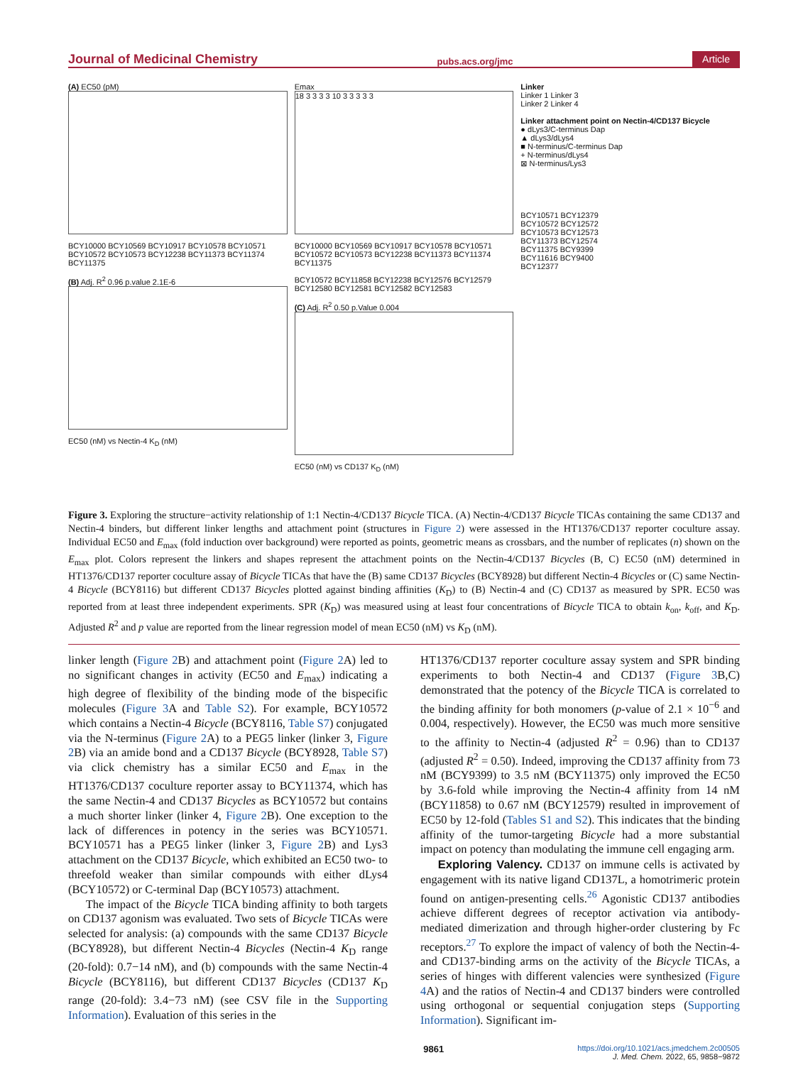Journal of Medicinal Chemistry pubs.acs.org/jmc Article
(A) EC50 (pM)
BCY10000 BCY10569 BCY10917 BCY10578 BCY10571 BCY10572 BCY10573 BCY12238 BCY11373 BCY11374 BCY11375
(B) Adj. R<sup>2</sup> 0.96 p.value 2.1E-6
EC50 (nM) vs Nectin-4 K<sub>D</sub> (nM)
Emax
18 3 3 3 3 10 3 3 3 3 3
BCY10000 BCY10569 BCY10917 BCY10578 BCY10571 BCY10572 BCY10573 BCY12238 BCY11373 BCY11374 BCY11375
BCY10572 BCY11858 BCY12238 BCY12576 BCY12579 BCY12580 BCY12581 BCY12582 BCY12583
(C) Adj. R<sup>2</sup> 0.50 p.Value 0.004
EC50 (nM) vs CD137 K<sub>D</sub> (nM)
Linker
Linker 1 Linker 3
Linker 2 Linker 4
Linker attachment point on Nectin-4/CD137 Bicycle
● dLys3/C-terminus Dap
▲ dLys3/dLys4
■ N-terminus/C-terminus Dap
+ N-terminus/dLys4
⊠ N-terminus/Lys3
BCY10571 BCY12379
BCY10572 BCY12572
BCY10573 BCY12573
BCY11373 BCY12574
BCY11375 BCY9399
BCY11616 BCY9400
BCY12377
Figure 3. Exploring the structure−activity relationship of 1:1 Nectin-4/CD137 Bicycle TICA. (A) Nectin-4/CD137 Bicycle TICAs containing the same CD137 and Nectin-4 binders, but different linker lengths and attachment point (structures in Figure 2) were assessed in the HT1376/CD137 reporter coculture assay. Individual EC50 and E<sub>max</sub> (fold induction over background) were reported as points, geometric means as crossbars, and the number of replicates (n) shown on the E<sub>max</sub> plot. Colors represent the linkers and shapes represent the attachment points on the Nectin-4/CD137 Bicycles (B, C) EC50 (nM) determined in HT1376/CD137 reporter coculture assay of Bicycle TICAs that have the (B) same CD137 Bicycles (BCY8928) but different Nectin-4 Bicycles or (C) same Nectin-4 Bicycle (BCY8116) but different CD137 Bicycles plotted against binding affinities (K<sub>D</sub>) to (B) Nectin-4 and (C) CD137 as measured by SPR. EC50 was reported from at least three independent experiments. SPR (K<sub>D</sub>) was measured using at least four concentrations of Bicycle TICA to obtain k<sub>on</sub>, k<sub>off</sub>, and K<sub>D</sub>. Adjusted R<sup>2</sup> and p value are reported from the linear regression model of mean EC50 (nM) vs K<sub>D</sub> (nM).
linker length (Figure 2 B) and attachment point (Figure 2 A) led to no significant changes in activity (EC50 and E<sub>max</sub>) indicating a high degree of flexibility of the binding mode of the bispecific molecules (Figure 3 A and Table S2). For example, BCY10572 which contains a Nectin-4 Bicycle (BCY8116, Table S7) conjugated via the N-terminus (Figure 2 A) to a PEG5 linker (linker 3, Figure 2 B) via an amide bond and a CD137 Bicycle (BCY8928, Table S7) via click chemistry has a similar EC50 and E<sub>max</sub> in the HT1376/CD137 coculture reporter assay to BCY11374, which has the same Nectin-4 and CD137 Bicycles as BCY10572 but contains a much shorter linker (linker 4, Figure 2 B). One exception to the lack of differences in potency in the series was BCY10571. BCY10571 has a PEG5 linker (linker 3, Figure 2 B) and Lys3 attachment on the CD137 Bicycle, which exhibited an EC50 two- to threefold weaker than similar compounds with either dLys4 (BCY10572) or C-terminal Dap (BCY10573) attachment.
The impact of the Bicycle TICA binding affinity to both targets on CD137 agonism was evaluated. Two sets of Bicycle TICAs were selected for analysis: (a) compounds with the same CD137 Bicycle (BCY8928), but different Nectin-4 Bicycles (Nectin-4 K<sub>D</sub> range (20-fold): 0.7−14 nM), and (b) compounds with the same Nectin-4 Bicycle (BCY8116), but different CD137 Bicycles (CD137 K<sub>D</sub> range (20-fold): 3.4−73 nM) (see CSV file in the Supporting Information). Evaluation of this series in the
HT1376/CD137 reporter coculture assay system and SPR binding experiments to both Nectin-4 and CD137 (Figure 3 B,C) demonstrated that the potency of the Bicycle TICA is correlated to the binding affinity for both monomers (p-value of 2.1 × 10<sup>−6</sup> and 0.004, respectively). However, the EC50 was much more sensitive to the affinity to Nectin-4 (adjusted R<sup>2</sup> = 0.96) than to CD137 (adjusted R<sup>2</sup> = 0.50). Indeed, improving the CD137 affinity from 73 nM (BCY9399) to 3.5 nM (BCY11375) only improved the EC50 by 3.6-fold while improving the Nectin-4 affinity from 14 nM (BCY11858) to 0.67 nM (BCY12579) resulted in improvement of EC50 by 12-fold (Tables S1 and S2). This indicates that the binding affinity of the tumor-targeting Bicycle had a more substantial impact on potency than modulating the immune cell engaging arm.
Exploring Valency. CD137 on immune cells is activated by engagement with its native ligand CD137L, a homotrimeric protein found on antigen-presenting cells.<sup>26</sup> Agonistic CD137 antibodies achieve different degrees of receptor activation via antibody-mediated dimerization and through higher-order clustering by Fc receptors.<sup>27</sup> To explore the impact of valency of both the Nectin-4- and CD137-binding arms on the activity of the Bicycle TICAs, a series of hinges with different valencies were synthesized (Figure 4 A) and the ratios of Nectin-4 and CD137 binders were controlled using orthogonal or sequential conjugation steps (Supporting Information). Significant im-
9861 https://doi.org/10.1021/acs.jmedchem.2c00505
J. Med. Chem. 2022, 65, 9858−9872